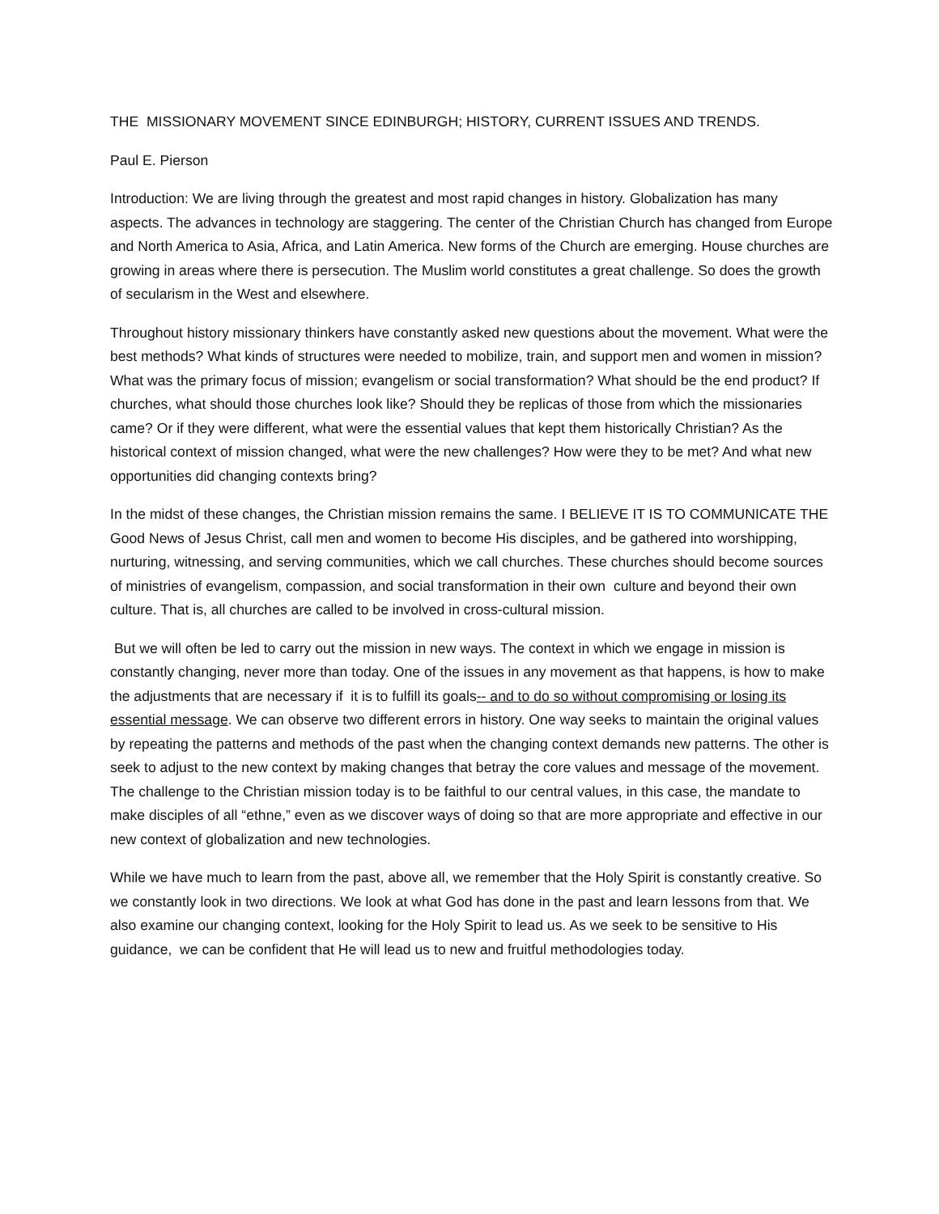THE MISSIONARY MOVEMENT SINCE EDINBURGH; HISTORY, CURRENT ISSUES AND TRENDS.
Paul E. Pierson
Introduction: We are living through the greatest and most rapid changes in history. Globalization has many aspects. The advances in technology are staggering. The center of the Christian Church has changed from Europe and North America to Asia, Africa, and Latin America. New forms of the Church are emerging. House churches are growing in areas where there is persecution. The Muslim world constitutes a great challenge. So does the growth of secularism in the West and elsewhere.
Throughout history missionary thinkers have constantly asked new questions about the movement. What were the best methods? What kinds of structures were needed to mobilize, train, and support men and women in mission? What was the primary focus of mission; evangelism or social transformation? What should be the end product? If churches, what should those churches look like? Should they be replicas of those from which the missionaries came? Or if they were different, what were the essential values that kept them historically Christian? As the historical context of mission changed, what were the new challenges? How were they to be met? And what new opportunities did changing contexts bring?
In the midst of these changes, the Christian mission remains the same. I BELIEVE IT IS TO COMMUNICATE THE Good News of Jesus Christ, call men and women to become His disciples, and be gathered into worshipping, nurturing, witnessing, and serving communities, which we call churches. These churches should become sources of ministries of evangelism, compassion, and social transformation in their own culture and beyond their own culture. That is, all churches are called to be involved in cross-cultural mission.
But we will often be led to carry out the mission in new ways. The context in which we engage in mission is constantly changing, never more than today. One of the issues in any movement as that happens, is how to make the adjustments that are necessary if it is to fulfill its goals-- and to do so without compromising or losing its essential message. We can observe two different errors in history. One way seeks to maintain the original values by repeating the patterns and methods of the past when the changing context demands new patterns. The other is seek to adjust to the new context by making changes that betray the core values and message of the movement. The challenge to the Christian mission today is to be faithful to our central values, in this case, the mandate to make disciples of all “ethne,” even as we discover ways of doing so that are more appropriate and effective in our new context of globalization and new technologies.
While we have much to learn from the past, above all, we remember that the Holy Spirit is constantly creative. So we constantly look in two directions. We look at what God has done in the past and learn lessons from that. We also examine our changing context, looking for the Holy Spirit to lead us. As we seek to be sensitive to His guidance, we can be confident that He will lead us to new and fruitful methodologies today.